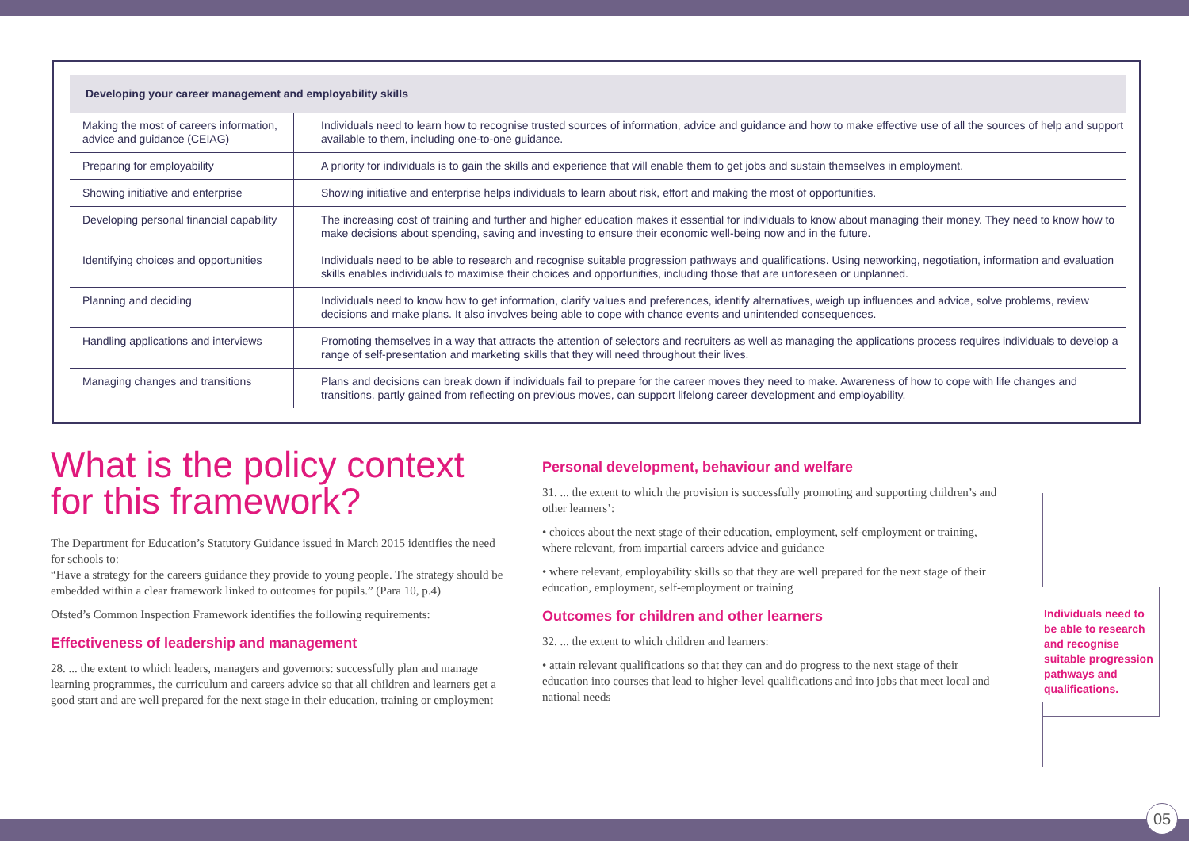Developing your career management and employability skills
| Making the most of careers information, advice and guidance (CEIAG) | Individuals need to learn how to recognise trusted sources of information, advice and guidance and how to make effective use of all the sources of help and support available to them, including one-to-one guidance. |
| Preparing for employability | A priority for individuals is to gain the skills and experience that will enable them to get jobs and sustain themselves in employment. |
| Showing initiative and enterprise | Showing initiative and enterprise helps individuals to learn about risk, effort and making the most of opportunities. |
| Developing personal financial capability | The increasing cost of training and further and higher education makes it essential for individuals to know about managing their money. They need to know how to make decisions about spending, saving and investing to ensure their economic well-being now and in the future. |
| Identifying choices and opportunities | Individuals need to be able to research and recognise suitable progression pathways and qualifications. Using networking, negotiation, information and evaluation skills enables individuals to maximise their choices and opportunities, including those that are unforeseen or unplanned. |
| Planning and deciding | Individuals need to know how to get information, clarify values and preferences, identify alternatives, weigh up influences and advice, solve problems, review decisions and make plans. It also involves being able to cope with chance events and unintended consequences. |
| Handling applications and interviews | Promoting themselves in a way that attracts the attention of selectors and recruiters as well as managing the applications process requires individuals to develop a range of self-presentation and marketing skills that they will need throughout their lives. |
| Managing changes and transitions | Plans and decisions can break down if individuals fail to prepare for the career moves they need to make. Awareness of how to cope with life changes and transitions, partly gained from reflecting on previous moves, can support lifelong career development and employability. |
What is the policy context for this framework?
The Department for Education’s Statutory Guidance issued in March 2015 identifies the need for schools to:
“Have a strategy for the careers guidance they provide to young people. The strategy should be embedded within a clear framework linked to outcomes for pupils.” (Para 10, p.4)
Ofsted’s Common Inspection Framework identifies the following requirements:
Effectiveness of leadership and management
28. ... the extent to which leaders, managers and governors: successfully plan and manage learning programmes, the curriculum and careers advice so that all children and learners get a good start and are well prepared for the next stage in their education, training or employment
Personal development, behaviour and welfare
31. ... the extent to which the provision is successfully promoting and supporting children’s and other learners’:
• choices about the next stage of their education, employment, self-employment or training, where relevant, from impartial careers advice and guidance
• where relevant, employability skills so that they are well prepared for the next stage of their education, employment, self-employment or training
Outcomes for children and other learners
32. ... the extent to which children and learners:
• attain relevant qualifications so that they can and do progress to the next stage of their education into courses that lead to higher-level qualifications and into jobs that meet local and national needs
Individuals need to be able to research and recognise suitable progression pathways and qualifications.
05